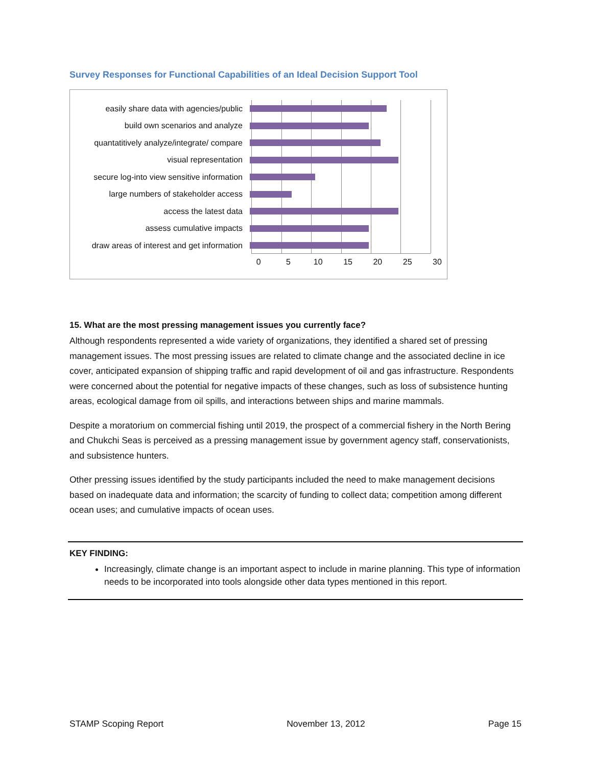Survey Responses for Functional Capabilities of an Ideal Decision Support Tool
easily share data with agencies/public
build own scenarios and analyze
quantatitively analyze/integrate/ compare
visual representation
secure log-into view sensitive information
large numbers of stakeholder access
access the latest data
assess cumulative impacts
draw areas of interest and get information
0 5 10 15 20 25 30
15. What are the most pressing management issues you currently face?
Although respondents represented a wide variety of organizations, they identified a shared set of pressing management issues. The most pressing issues are related to climate change and the associated decline in ice cover, anticipated expansion of shipping traffic and rapid development of oil and gas infrastructure. Respondents were concerned about the potential for negative impacts of these changes, such as loss of subsistence hunting areas, ecological damage from oil spills, and interactions between ships and marine mammals.
Despite a moratorium on commercial fishing until 2019, the prospect of a commercial fishery in the North Bering and Chukchi Seas is perceived as a pressing management issue by government agency staff, conservationists, and subsistence hunters.
Other pressing issues identified by the study participants included the need to make management decisions based on inadequate data and information; the scarcity of funding to collect data; competition among different ocean uses; and cumulative impacts of ocean uses.
KEY FINDING:
Increasingly, climate change is an important aspect to include in marine planning. This type of information needs to be incorporated into tools alongside other data types mentioned in this report.
STAMP Scoping Report November 13, 2012 Page 15